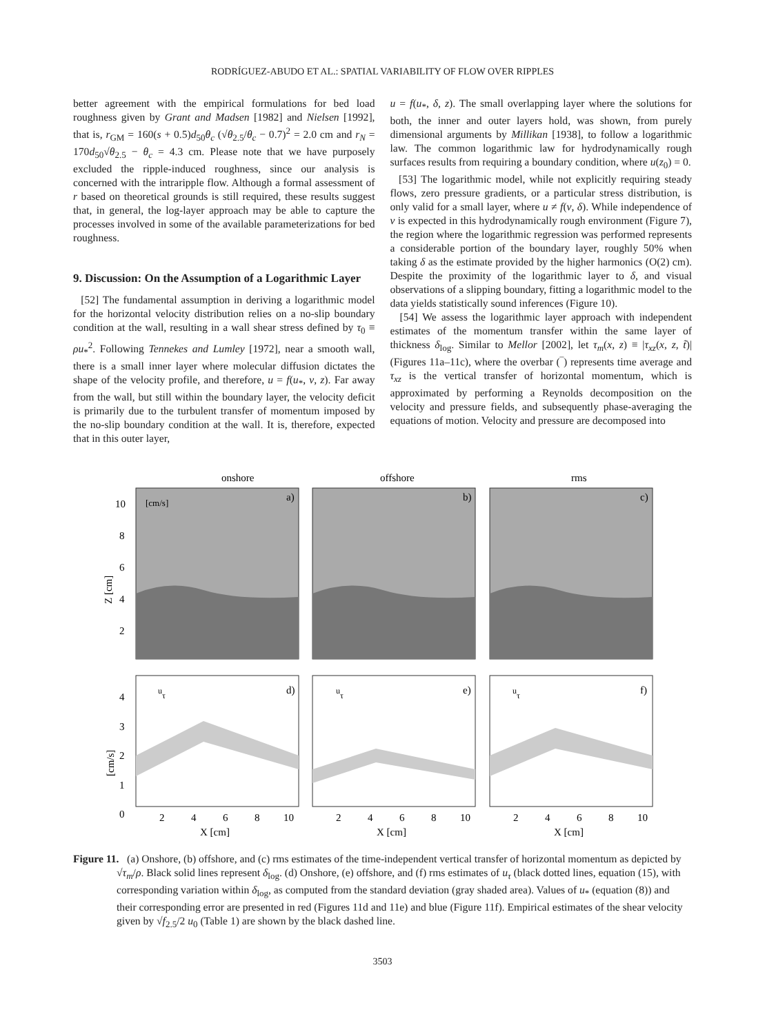RODRÍGUEZ-ABUDO ET AL.: SPATIAL VARIABILITY OF FLOW OVER RIPPLES
better agreement with the empirical formulations for bed load roughness given by Grant and Madsen [1982] and Nielsen [1992], that is, r<sub>GM</sub> = 160(s + 0.5)d<sub>50</sub>θ<sub>c</sub> (√θ<sub>2.5</sub>/θ<sub>c</sub> − 0.7)<sup>2</sup> = 2.0 cm and r<sub>N</sub> = 170d<sub>50</sub>√θ<sub>2.5</sub> − θ<sub>c</sub> = 4.3 cm. Please note that we have purposely excluded the ripple-induced roughness, since our analysis is concerned with the intraripple flow. Although a formal assessment of r based on theoretical grounds is still required, these results suggest that, in general, the log-layer approach may be able to capture the processes involved in some of the available parameterizations for bed roughness.
9. Discussion: On the Assumption of a Logarithmic Layer
[52] The fundamental assumption in deriving a logarithmic model for the horizontal velocity distribution relies on a no-slip boundary condition at the wall, resulting in a wall shear stress defined by τ<sub>0</sub> ≡ ρu<sub>*</sub><sup>2</sup>. Following Tennekes and Lumley [1972], near a smooth wall, there is a small inner layer where molecular diffusion dictates the shape of the velocity profile, and therefore, u = f(u<sub>*</sub>, ν, z). Far away from the wall, but still within the boundary layer, the velocity deficit is primarily due to the turbulent transfer of momentum imposed by the no-slip boundary condition at the wall. It is, therefore, expected that in this outer layer,
u = f(u<sub>*</sub>, δ, z). The small overlapping layer where the solutions for both, the inner and outer layers hold, was shown, from purely dimensional arguments by Millikan [1938], to follow a logarithmic law. The common logarithmic law for hydrodynamically rough surfaces results from requiring a boundary condition, where u(z<sub>0</sub>) = 0.
[53] The logarithmic model, while not explicitly requiring steady flows, zero pressure gradients, or a particular stress distribution, is only valid for a small layer, where u ≠ f(ν, δ). While independence of ν is expected in this hydrodynamically rough environment (Figure 7), the region where the logarithmic regression was performed represents a considerable portion of the boundary layer, roughly 50% when taking δ as the estimate provided by the higher harmonics (O(2) cm). Despite the proximity of the logarithmic layer to δ, and visual observations of a slipping boundary, fitting a logarithmic model to the data yields statistically sound inferences (Figure 10).
[54] We assess the logarithmic layer approach with independent estimates of the momentum transfer within the same layer of thickness δ<sub>log</sub>. Similar to Mellor [2002], let τ<sub>m</sub>(x, z) ≡ |τ<sub>xz</sub>(x, z, t̃)| (Figures 11a–11c), where the overbar (‾) represents time average and τ<sub>xz</sub> is the vertical transfer of horizontal momentum, which is approximated by performing a Reynolds decomposition on the velocity and pressure fields, and subsequently phase-averaging the equations of motion. Velocity and pressure are decomposed into
onshore
offshore
rms
a)
b)
c)
Z [cm]
10
8
6
4
2
[cm/s]
d)
e)
f)
uτ
uτ
uτ
[cm/s]
4
3
2
1
0
2
4
6
8
10
2
4
6
8
10
2
4
6
8
10
X [cm]
X [cm]
X [cm]
Figure 11. (a) Onshore, (b) offshore, and (c) rms estimates of the time-independent vertical transfer of horizontal momentum as depicted by √τ<sub>m</sub>/ρ. Black solid lines represent δ<sub>log</sub>. (d) Onshore, (e) offshore, and (f) rms estimates of u<sub>τ</sub> (black dotted lines, equation (15), with corresponding variation within δ<sub>log</sub>, as computed from the standard deviation (gray shaded area). Values of u<sub>*</sub> (equation (8)) and their corresponding error are presented in red (Figures 11d and 11e) and blue (Figure 11f). Empirical estimates of the shear velocity given by √f<sub>2.5</sub>/2 u<sub>0</sub> (Table 1) are shown by the black dashed line.
3503